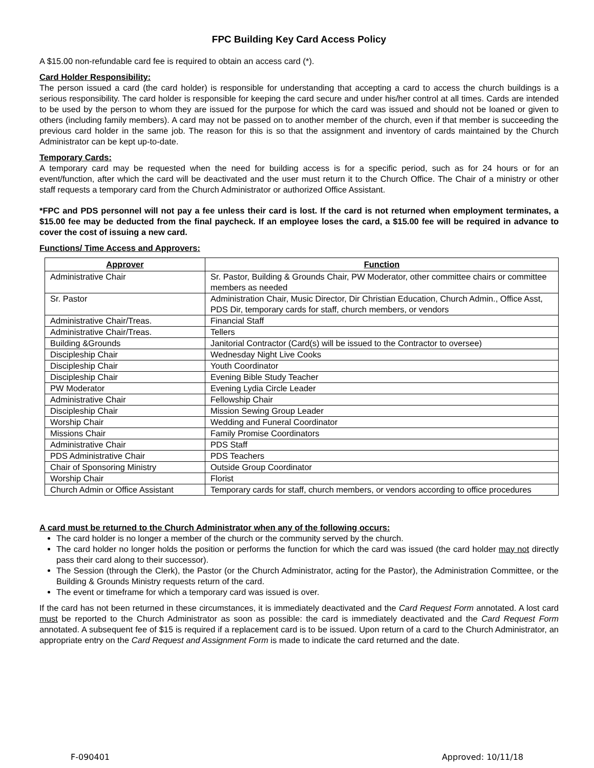FPC Building Key Card Access Policy
A $15.00 non-refundable card fee is required to obtain an access card (*).
Card Holder Responsibility:
The person issued a card (the card holder) is responsible for understanding that accepting a card to access the church buildings is a serious responsibility. The card holder is responsible for keeping the card secure and under his/her control at all times. Cards are intended to be used by the person to whom they are issued for the purpose for which the card was issued and should not be loaned or given to others (including family members). A card may not be passed on to another member of the church, even if that member is succeeding the previous card holder in the same job. The reason for this is so that the assignment and inventory of cards maintained by the Church Administrator can be kept up-to-date.
Temporary Cards:
A temporary card may be requested when the need for building access is for a specific period, such as for 24 hours or for an event/function, after which the card will be deactivated and the user must return it to the Church Office. The Chair of a ministry or other staff requests a temporary card from the Church Administrator or authorized Office Assistant.
*FPC and PDS personnel will not pay a fee unless their card is lost. If the card is not returned when employment terminates, a $15.00 fee may be deducted from the final paycheck. If an employee loses the card, a $15.00 fee will be required in advance to cover the cost of issuing a new card.
Functions/ Time Access and Approvers:
| Approver | Function |
| --- | --- |
| Administrative Chair | Sr. Pastor, Building & Grounds Chair, PW Moderator, other committee chairs or committee members as needed |
| Sr. Pastor | Administration Chair, Music Director, Dir Christian Education, Church Admin., Office Asst, PDS Dir, temporary cards for staff, church members, or vendors |
| Administrative Chair/Treas. | Financial Staff |
| Administrative Chair/Treas. | Tellers |
| Building &Grounds | Janitorial Contractor (Card(s) will be issued to the Contractor to oversee) |
| Discipleship Chair | Wednesday Night Live Cooks |
| Discipleship Chair | Youth Coordinator |
| Discipleship Chair | Evening Bible Study Teacher |
| PW Moderator | Evening Lydia Circle Leader |
| Administrative Chair | Fellowship Chair |
| Discipleship Chair | Mission Sewing Group Leader |
| Worship Chair | Wedding and Funeral Coordinator |
| Missions Chair | Family Promise Coordinators |
| Administrative Chair | PDS Staff |
| PDS Administrative Chair | PDS Teachers |
| Chair of Sponsoring Ministry | Outside Group Coordinator |
| Worship Chair | Florist |
| Church Admin or Office Assistant | Temporary cards for staff, church members, or vendors according to office procedures |
A card must be returned to the Church Administrator when any of the following occurs:
The card holder is no longer a member of the church or the community served by the church.
The card holder no longer holds the position or performs the function for which the card was issued (the card holder may not directly pass their card along to their successor).
The Session (through the Clerk), the Pastor (or the Church Administrator, acting for the Pastor), the Administration Committee, or the Building & Grounds Ministry requests return of the card.
The event or timeframe for which a temporary card was issued is over.
If the card has not been returned in these circumstances, it is immediately deactivated and the Card Request Form annotated. A lost card must be reported to the Church Administrator as soon as possible: the card is immediately deactivated and the Card Request Form annotated. A subsequent fee of $15 is required if a replacement card is to be issued. Upon return of a card to the Church Administrator, an appropriate entry on the Card Request and Assignment Form is made to indicate the card returned and the date.
F-090401 Approved: 10/11/18